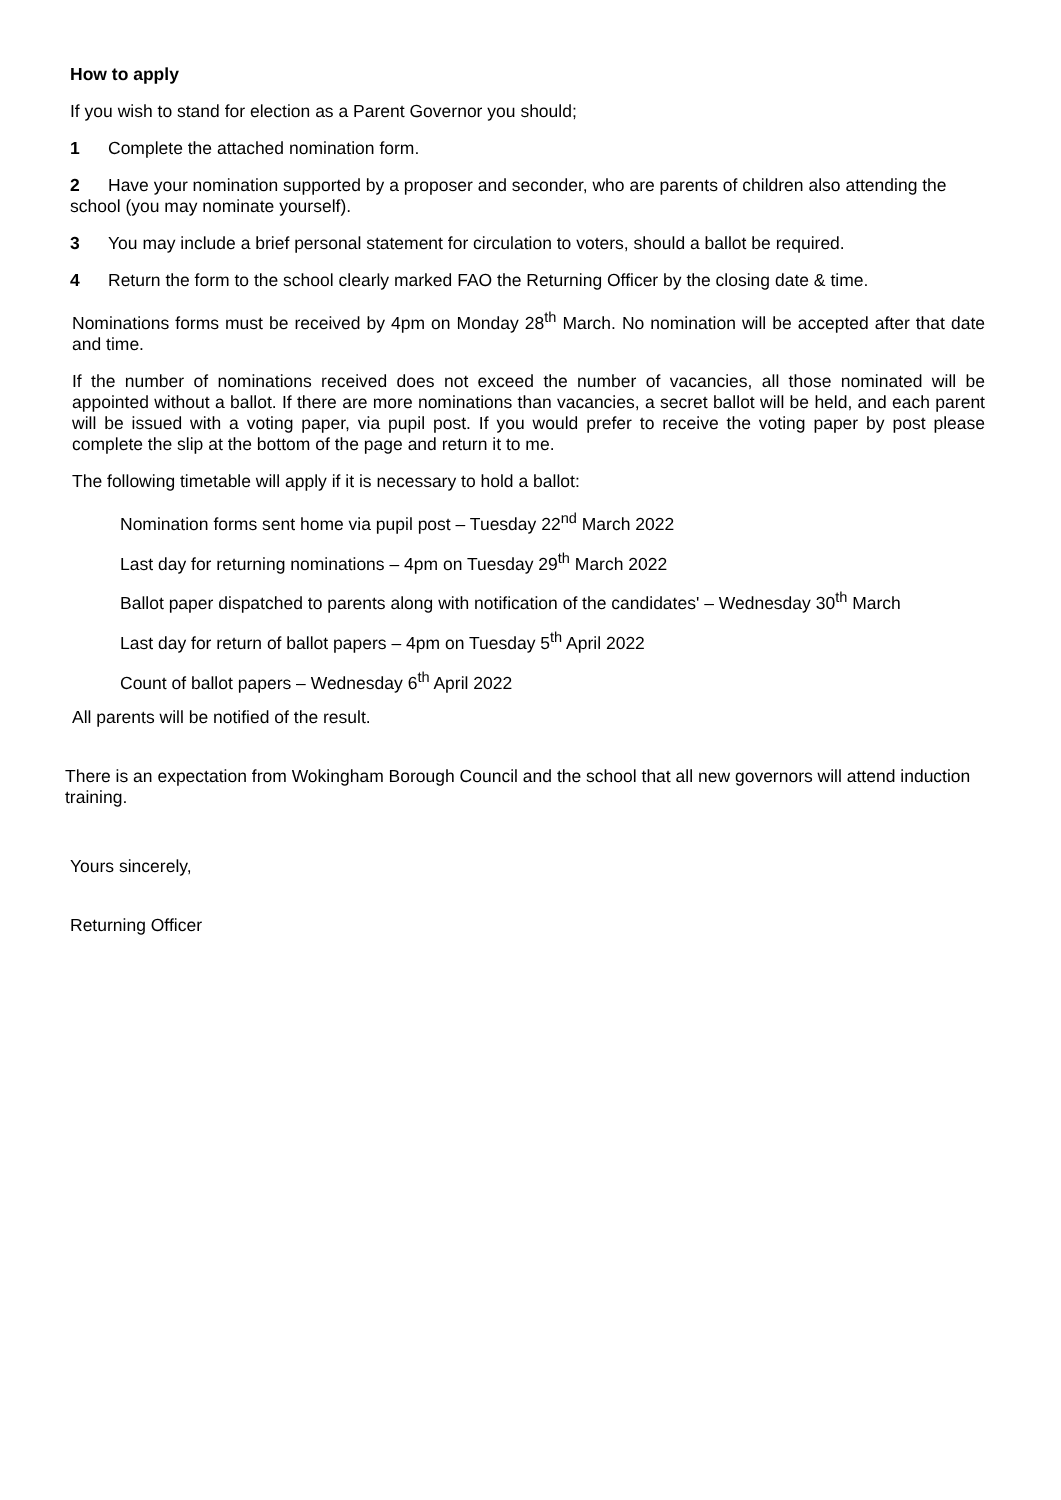How to apply
If you wish to stand for election as a Parent Governor you should;
1 Complete the attached nomination form.
2 Have your nomination supported by a proposer and seconder, who are parents of children also attending the school (you may nominate yourself).
3 You may include a brief personal statement for circulation to voters, should a ballot be required.
4 Return the form to the school clearly marked FAO the Returning Officer by the closing date & time.
Nominations forms must be received by 4pm on Monday 28<sup>th</sup> March. No nomination will be accepted after that date and time.
If the number of nominations received does not exceed the number of vacancies, all those nominated will be appointed without a ballot. If there are more nominations than vacancies, a secret ballot will be held, and each parent will be issued with a voting paper, via pupil post. If you would prefer to receive the voting paper by post please complete the slip at the bottom of the page and return it to me.
The following timetable will apply if it is necessary to hold a ballot:
Nomination forms sent home via pupil post – Tuesday 22<sup>nd</sup> March 2022
Last day for returning nominations – 4pm on Tuesday 29<sup>th</sup> March 2022
Ballot paper dispatched to parents along with notification of the candidates' – Wednesday 30<sup>th</sup> March
Last day for return of ballot papers – 4pm on Tuesday 5<sup>th</sup> April 2022
Count of ballot papers – Wednesday 6<sup>th</sup> April 2022
All parents will be notified of the result.
There is an expectation from Wokingham Borough Council and the school that all new governors will attend induction training.
Yours sincerely,
Returning Officer